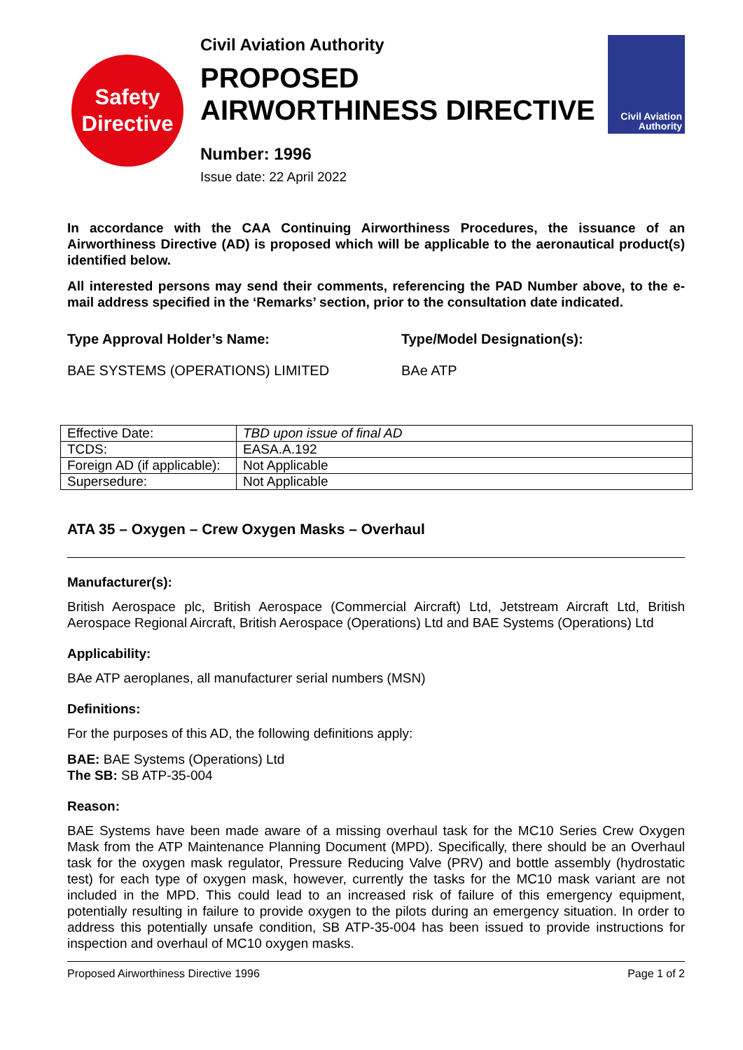Safety
Directive
Civil Aviation Authority
PROPOSED
AIRWORTHINESS DIRECTIVE
Number: 1996
Issue date: 22 April 2022
Civil Aviation
Authority
In accordance with the CAA Continuing Airworthiness Procedures, the issuance of an Airworthiness Directive (AD) is proposed which will be applicable to the aeronautical product(s) identified below.
All interested persons may send their comments, referencing the PAD Number above, to the e-mail address specified in the ‘Remarks’ section, prior to the consultation date indicated.
Type Approval Holder’s Name: Type/Model Designation(s):
BAE SYSTEMS (OPERATIONS) LIMITED BAe ATP
| Effective Date: | TBD upon issue of final AD |
| TCDS: | EASA.A.192 |
| Foreign AD (if applicable): | Not Applicable |
| Supersedure: | Not Applicable |
ATA 35 – Oxygen – Crew Oxygen Masks – Overhaul
Manufacturer(s):
British Aerospace plc, British Aerospace (Commercial Aircraft) Ltd, Jetstream Aircraft Ltd, British Aerospace Regional Aircraft, British Aerospace (Operations) Ltd and BAE Systems (Operations) Ltd
Applicability:
BAe ATP aeroplanes, all manufacturer serial numbers (MSN)
Definitions:
For the purposes of this AD, the following definitions apply:
BAE: BAE Systems (Operations) Ltd
The SB: SB ATP-35-004
Reason:
BAE Systems have been made aware of a missing overhaul task for the MC10 Series Crew Oxygen Mask from the ATP Maintenance Planning Document (MPD). Specifically, there should be an Overhaul task for the oxygen mask regulator, Pressure Reducing Valve (PRV) and bottle assembly (hydrostatic test) for each type of oxygen mask, however, currently the tasks for the MC10 mask variant are not included in the MPD. This could lead to an increased risk of failure of this emergency equipment, potentially resulting in failure to provide oxygen to the pilots during an emergency situation. In order to address this potentially unsafe condition, SB ATP-35-004 has been issued to provide instructions for inspection and overhaul of MC10 oxygen masks.
Proposed Airworthiness Directive 1996 Page 1 of 2